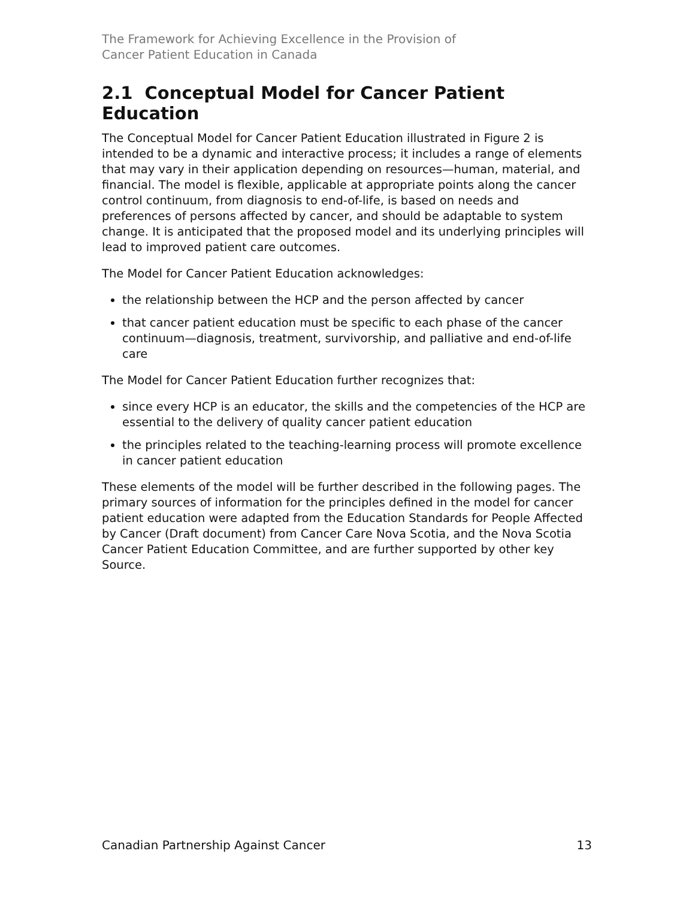The Framework for Achieving Excellence in the Provision of
Cancer Patient Education in Canada
2.1 Conceptual Model for Cancer Patient Education
The Conceptual Model for Cancer Patient Education illustrated in Figure 2 is intended to be a dynamic and interactive process; it includes a range of elements that may vary in their application depending on resources—human, material, and financial. The model is flexible, applicable at appropriate points along the cancer control continuum, from diagnosis to end-of-life, is based on needs and preferences of persons affected by cancer, and should be adaptable to system change. It is anticipated that the proposed model and its underlying principles will lead to improved patient care outcomes.
The Model for Cancer Patient Education acknowledges:
the relationship between the HCP and the person affected by cancer
that cancer patient education must be specific to each phase of the cancer continuum—diagnosis, treatment, survivorship, and palliative and end-of-life care
The Model for Cancer Patient Education further recognizes that:
since every HCP is an educator, the skills and the competencies of the HCP are essential to the delivery of quality cancer patient education
the principles related to the teaching-learning process will promote excellence in cancer patient education
These elements of the model will be further described in the following pages. The primary sources of information for the principles defined in the model for cancer patient education were adapted from the Education Standards for People Affected by Cancer (Draft document) from Cancer Care Nova Scotia, and the Nova Scotia Cancer Patient Education Committee, and are further supported by other key Source.
Canadian Partnership Against Cancer 13